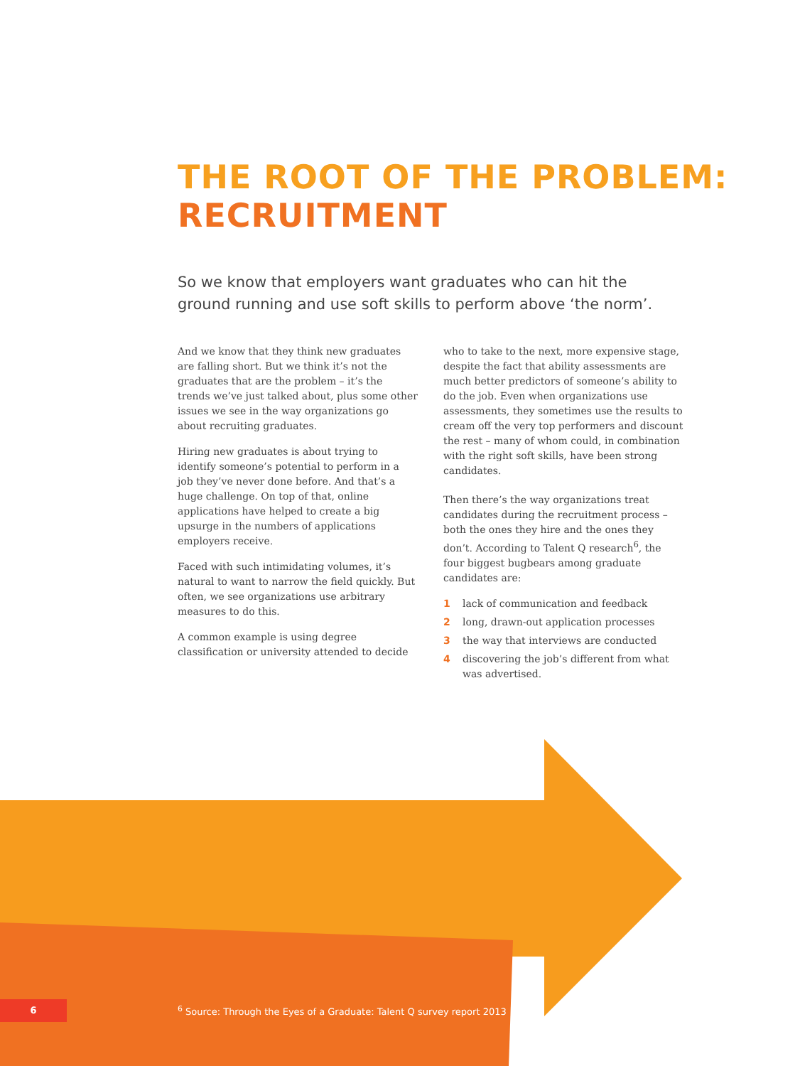THE ROOT OF THE PROBLEM:
RECRUITMENT
So we know that employers want graduates who can hit the ground running and use soft skills to perform above ‘the norm’.
And we know that they think new graduates are falling short. But we think it’s not the graduates that are the problem – it’s the trends we’ve just talked about, plus some other issues we see in the way organizations go about recruiting graduates.
Hiring new graduates is about trying to identify someone’s potential to perform in a job they’ve never done before. And that’s a huge challenge. On top of that, online applications have helped to create a big upsurge in the numbers of applications employers receive.
Faced with such intimidating volumes, it’s natural to want to narrow the field quickly. But often, we see organizations use arbitrary measures to do this.
A common example is using degree classification or university attended to decide
who to take to the next, more expensive stage, despite the fact that ability assessments are much better predictors of someone’s ability to do the job. Even when organizations use assessments, they sometimes use the results to cream off the very top performers and discount the rest – many of whom could, in combination with the right soft skills, have been strong candidates.
Then there’s the way organizations treat candidates during the recruitment process – both the ones they hire and the ones they don’t. According to Talent Q research<sup>6</sup>, the four biggest bugbears among graduate candidates are:
1 lack of communication and feedback
2 long, drawn-out application processes
3 the way that interviews are conducted
4 discovering the job’s different from what was advertised.
6
<sup>6</sup> Source: Through the Eyes of a Graduate: Talent Q survey report 2013